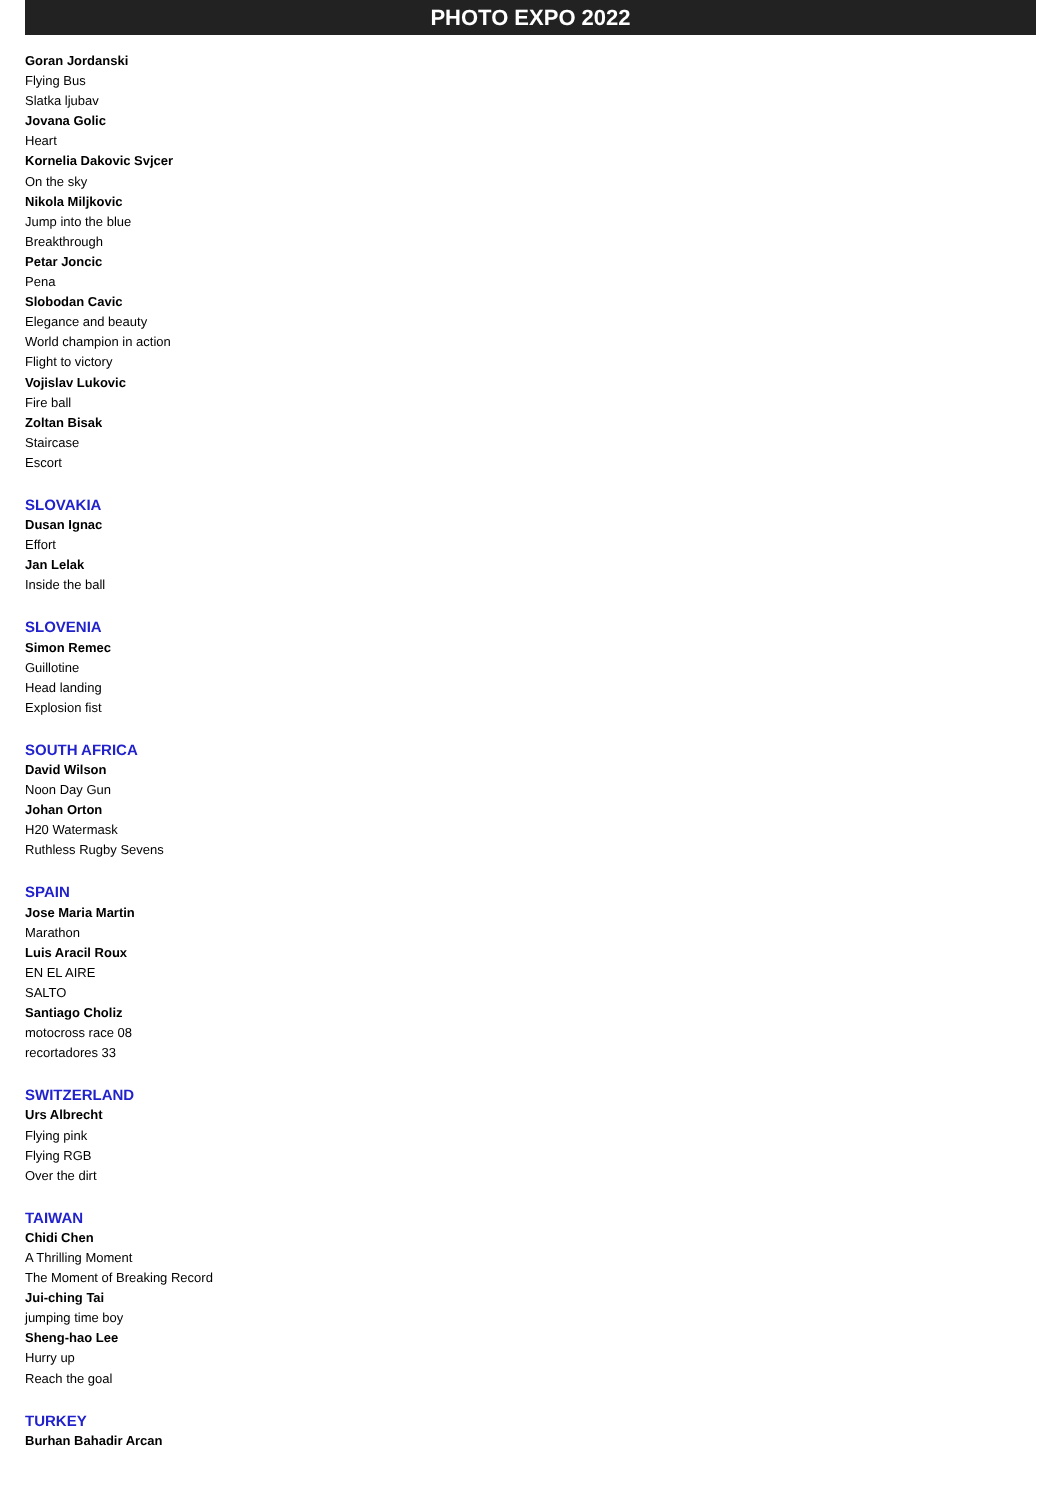PHOTO EXPO 2022
Goran Jordanski
Flying Bus
Slatka ljubav
Jovana Golic
Heart
Kornelia Dakovic Svjcer
On the sky
Nikola Miljkovic
Jump into the blue
Breakthrough
Petar Joncic
Pena
Slobodan Cavic
Elegance and beauty
World champion in action
Flight to victory
Vojislav Lukovic
Fire ball
Zoltan Bisak
Staircase
Escort
SLOVAKIA
Dusan Ignac
Effort
Jan Lelak
Inside the ball
SLOVENIA
Simon Remec
Guillotine
Head landing
Explosion fist
SOUTH AFRICA
David Wilson
Noon Day Gun
Johan Orton
H20 Watermask
Ruthless Rugby Sevens
SPAIN
Jose Maria Martin
Marathon
Luis Aracil Roux
EN EL AIRE
SALTO
Santiago Choliz
motocross race 08
recortadores 33
SWITZERLAND
Urs Albrecht
Flying pink
Flying RGB
Over the dirt
TAIWAN
Chidi Chen
A Thrilling Moment
The Moment of Breaking Record
Jui-ching Tai
jumping time boy
Sheng-hao Lee
Hurry up
Reach the goal
TURKEY
Burhan Bahadir Arcan